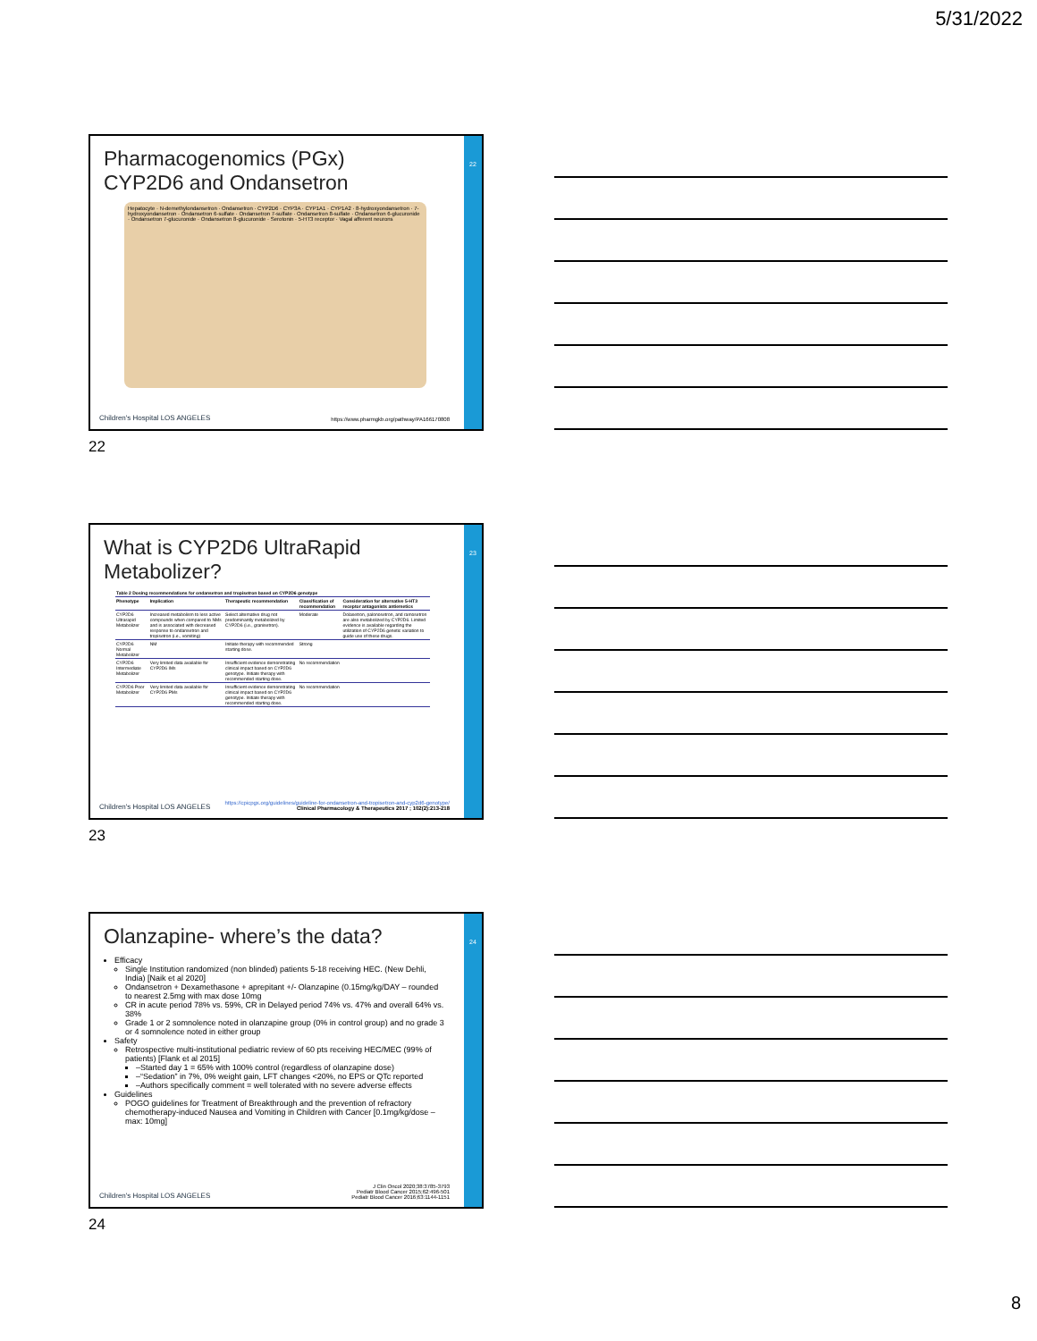5/31/2022
22
Pharmacogenomics (PGx)
CYP2D6 and Ondansetron
Hepatocyte · N-demethylondansetron · Ondansetron · CYP2D6 · CYP3A · CYP1A1 · CYP1A2 · 8-hydroxyondansetron · 7-hydroxyondansetron · Ondansetron 6-sulfate · Ondansetron 7-sulfate · Ondansetron 8-sulfate · Ondansetron 6-glucuronide · Ondansetron 7-glucuronide · Ondansetron 8-glucuronide · Serotonin · 5-HT3 receptor · Vagal afferent neurons
Children's Hospital LOS ANGELES
https://www.pharmgkb.org/pathway/PA166170808
22
23
What is CYP2D6 UltraRapid
Metabolizer?
| Table 2 Dosing recommendations for ondansetron and tropisetron based on CYP2D6 genotype | | | | |
| --- | --- | --- | --- | --- |
| Phenotype | Implication | Therapeutic recommendation | Classification of recommendation | Consideration for alternative 5-HT3 receptor antagonists antiemetics |
| CYP2D6 Ultrarapid Metabolizer | Increased metabolism to less active compounds when compared to NMs and is associated with decreased response to ondansetron and tropisetron (i.e., vomiting) | Select alternative drug not predominantly metabolized by CYP2D6 (i.e., granisetron). | Moderate | Dolasetron, palonosetron, and ramosetron are also metabolized by CYP2D6. Limited evidence is available regarding the utilization of CYP2D6 genetic variation to guide use of these drugs. |
| CYP2D6 Normal Metabolizer | NM | Initiate therapy with recommended starting dose. | Strong | |
| CYP2D6 Intermediate Metabolizer | Very limited data available for CYP2D6 IMs | Insufficient evidence demonstrating clinical impact based on CYP2D6 genotype. Initiate therapy with recommended starting dose. | No recommendation | |
| CYP2D6 Poor Metabolizer | Very limited data available for CYP2D6 PMs | Insufficient evidence demonstrating clinical impact based on CYP2D6 genotype. Initiate therapy with recommended starting dose. | No recommendation | |
Children's Hospital LOS ANGELES
https://cpicpgx.org/guidelines/guideline-for-ondansetron-and-tropisetron-and-cyp2d6-genotype/
Clinical Pharmacology & Therapeutics 2017 ; 102(2):213-218
23
24
Olanzapine- where’s the data?
Efficacy
Single Institution randomized (non blinded) patients 5-18 receiving HEC. (New Dehli, India) [Naik et al 2020]
Ondansetron + Dexamethasone + aprepitant +/- Olanzapine (0.15mg/kg/DAY – rounded to nearest 2.5mg with max dose 10mg
CR in acute period 78% vs. 59%, CR in Delayed period 74% vs. 47% and overall 64% vs. 38%
Grade 1 or 2 somnolence noted in olanzapine group (0% in control group) and no grade 3 or 4 somnolence noted in either group
Safety
Retrospective multi-institutional pediatric review of 60 pts receiving HEC/MEC (99% of patients) [Flank et al 2015]
–Started day 1 = 65% with 100% control (regardless of olanzapine dose)
–“Sedation” in 7%, 0% weight gain, LFT changes <20%, no EPS or QTc reported
–Authors specifically comment = well tolerated with no severe adverse effects
Guidelines
POGO guidelines for Treatment of Breakthrough and the prevention of refractory chemotherapy-induced Nausea and Vomiting in Children with Cancer [0.1mg/kg/dose – max: 10mg]
Children's Hospital LOS ANGELES
J Clin Oncol 2020;38:3785-3793
Pediatr Blood Cancer 2015;62:496-501
Pediatr Blood Cancer 2016;63:1144-1151
24
8